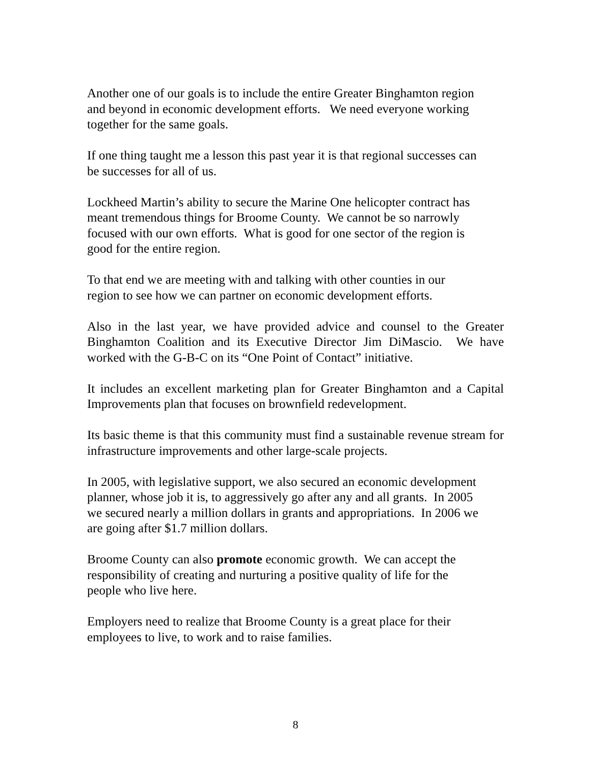Another one of our goals is to include the entire Greater Binghamton region
and beyond in economic development efforts. We need everyone working
together for the same goals.
If one thing taught me a lesson this past year it is that regional successes can
be successes for all of us.
Lockheed Martin’s ability to secure the Marine One helicopter contract has
meant tremendous things for Broome County. We cannot be so narrowly
focused with our own efforts. What is good for one sector of the region is
good for the entire region.
To that end we are meeting with and talking with other counties in our
region to see how we can partner on economic development efforts.
Also in the last year, we have provided advice and counsel to the Greater Binghamton Coalition and its Executive Director Jim DiMascio. We have worked with the G-B-C on its “One Point of Contact” initiative.
It includes an excellent marketing plan for Greater Binghamton and a Capital Improvements plan that focuses on brownfield redevelopment.
Its basic theme is that this community must find a sustainable revenue stream for infrastructure improvements and other large-scale projects.
In 2005, with legislative support, we also secured an economic development
planner, whose job it is, to aggressively go after any and all grants. In 2005
we secured nearly a million dollars in grants and appropriations. In 2006 we
are going after $1.7 million dollars.
Broome County can also promote economic growth. We can accept the
responsibility of creating and nurturing a positive quality of life for the
people who live here.
Employers need to realize that Broome County is a great place for their
employees to live, to work and to raise families.
8